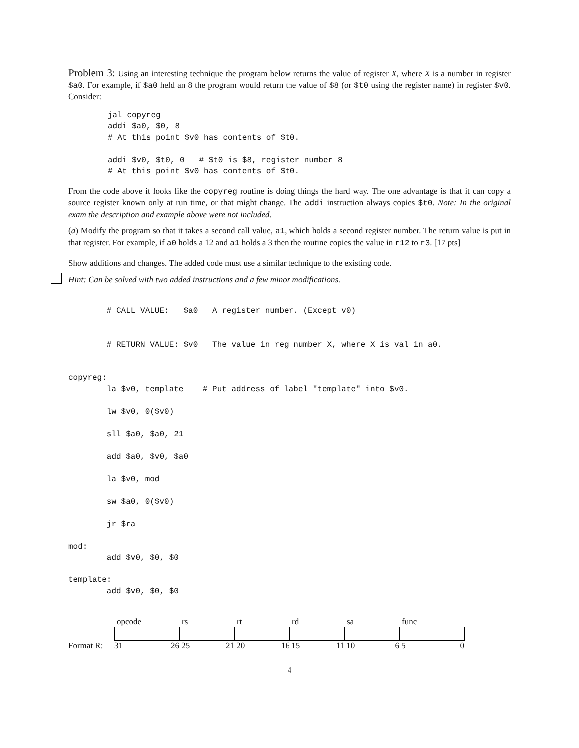Problem 3: Using an interesting technique the program below returns the value of register X, where X is a number in register $a0. For example, if $a0 held an 8 the program would return the value of $8 (or $t0 using the register name) in register $v0. Consider:
jal copyreg
addi $a0, $0, 8
# At this point $v0 has contents of $t0.

addi $v0, $t0, 0   # $t0 is $8, register number 8
# At this point $v0 has contents of $t0.
From the code above it looks like the copyreg routine is doing things the hard way. The one advantage is that it can copy a source register known only at run time, or that might change. The addi instruction always copies $t0. Note: In the original exam the description and example above were not included.
(a) Modify the program so that it takes a second call value, a1, which holds a second register number. The return value is put in that register. For example, if a0 holds a 12 and a1 holds a 3 then the routine copies the value in r12 to r3. [17 pts]
Show additions and changes. The added code must use a similar technique to the existing code.
Hint: Can be solved with two added instructions and a few minor modifications.
        # CALL VALUE:   $a0   A register number. (Except v0)


        # RETURN VALUE: $v0   The value in reg number X, where X is val in a0.


copyreg:
        la $v0, template    # Put address of label "template" into $v0.

        lw $v0, 0($v0)

        sll $a0, $a0, 21

        add $a0, $v0, $a0

        la $v0, mod

        sw $a0, 0($v0)

        jr $ra

mod:
        add $v0, $0, $0

template:
        add $v0, $0, $0
| | opcode | rs | rt | rd | sa | func |
| Format R: | 31 26 | 25 21 | 20 16 | 15 11 | 10 6 | 5 0 |
4